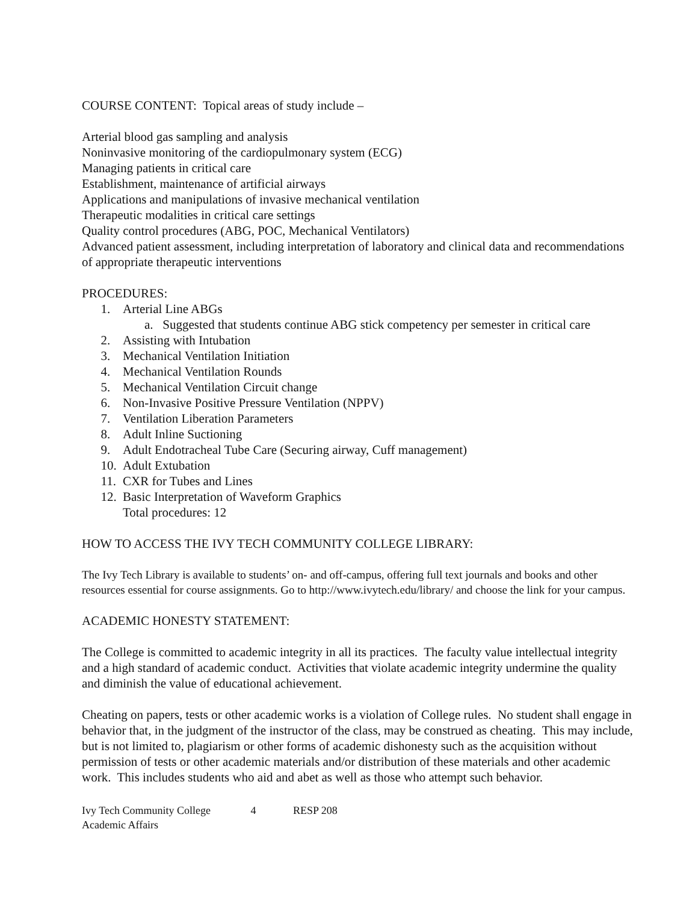COURSE CONTENT: Topical areas of study include –
Arterial blood gas sampling and analysis
Noninvasive monitoring of the cardiopulmonary system (ECG)
Managing patients in critical care
Establishment, maintenance of artificial airways
Applications and manipulations of invasive mechanical ventilation
Therapeutic modalities in critical care settings
Quality control procedures (ABG, POC, Mechanical Ventilators)
Advanced patient assessment, including interpretation of laboratory and clinical data and recommendations of appropriate therapeutic interventions
PROCEDURES:
1. Arterial Line ABGs
a. Suggested that students continue ABG stick competency per semester in critical care
2. Assisting with Intubation
3. Mechanical Ventilation Initiation
4. Mechanical Ventilation Rounds
5. Mechanical Ventilation Circuit change
6. Non-Invasive Positive Pressure Ventilation (NPPV)
7. Ventilation Liberation Parameters
8. Adult Inline Suctioning
9. Adult Endotracheal Tube Care (Securing airway, Cuff management)
10. Adult Extubation
11. CXR for Tubes and Lines
12. Basic Interpretation of Waveform Graphics
Total procedures: 12
HOW TO ACCESS THE IVY TECH COMMUNITY COLLEGE LIBRARY:
The Ivy Tech Library is available to students’ on- and off-campus, offering full text journals and books and other resources essential for course assignments. Go to http://www.ivytech.edu/library/ and choose the link for your campus.
ACADEMIC HONESTY STATEMENT:
The College is committed to academic integrity in all its practices. The faculty value intellectual integrity and a high standard of academic conduct. Activities that violate academic integrity undermine the quality and diminish the value of educational achievement.
Cheating on papers, tests or other academic works is a violation of College rules. No student shall engage in behavior that, in the judgment of the instructor of the class, may be construed as cheating. This may include, but is not limited to, plagiarism or other forms of academic dishonesty such as the acquisition without permission of tests or other academic materials and/or distribution of these materials and other academic work. This includes students who aid and abet as well as those who attempt such behavior.
Ivy Tech Community College 4 RESP 208
Academic Affairs